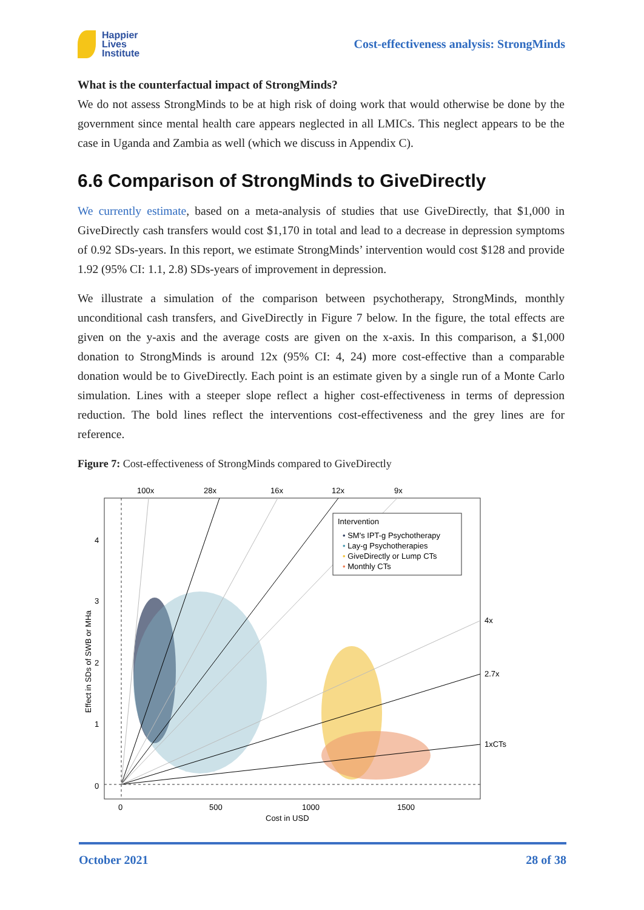Happier
Lives
Institute
Cost-effectiveness analysis: StrongMinds
What is the counterfactual impact of StrongMinds?
We do not assess StrongMinds to be at high risk of doing work that would otherwise be done by the government since mental health care appears neglected in all LMICs. This neglect appears to be the case in Uganda and Zambia as well (which we discuss in Appendix C).
6.6 Comparison of StrongMinds to GiveDirectly
We currently estimate, based on a meta-analysis of studies that use GiveDirectly, that $1,000 in GiveDirectly cash transfers would cost $1,170 in total and lead to a decrease in depression symptoms of 0.92 SDs-years. In this report, we estimate StrongMinds’ intervention would cost $128 and provide 1.92 (95% CI: 1.1, 2.8) SDs-years of improvement in depression.
We illustrate a simulation of the comparison between psychotherapy, StrongMinds, monthly unconditional cash transfers, and GiveDirectly in Figure 7 below. In the figure, the total effects are given on the y-axis and the average costs are given on the x-axis. In this comparison, a $1,000 donation to StrongMinds is around 12x (95% CI: 4, 24) more cost-effective than a comparable donation would be to GiveDirectly. Each point is an estimate given by a single run of a Monte Carlo simulation. Lines with a steeper slope reflect a higher cost-effectiveness in terms of depression reduction. The bold lines reflect the interventions cost-effectiveness and the grey lines are for reference.
Figure 7: Cost-effectiveness of StrongMinds compared to GiveDirectly
100x
28x
16x
12x
9x
4x
2.7x
1xCTs
4
3
2
1
0
0
500
1000
1500
Cost in USD
Effect in SDs of SWB or MHa
Intervention
• SM's IPT-g Psychotherapy
• Lay-g Psychotherapies
• GiveDirectly or Lump CTs
• Monthly CTs
October 2021 28 of 38